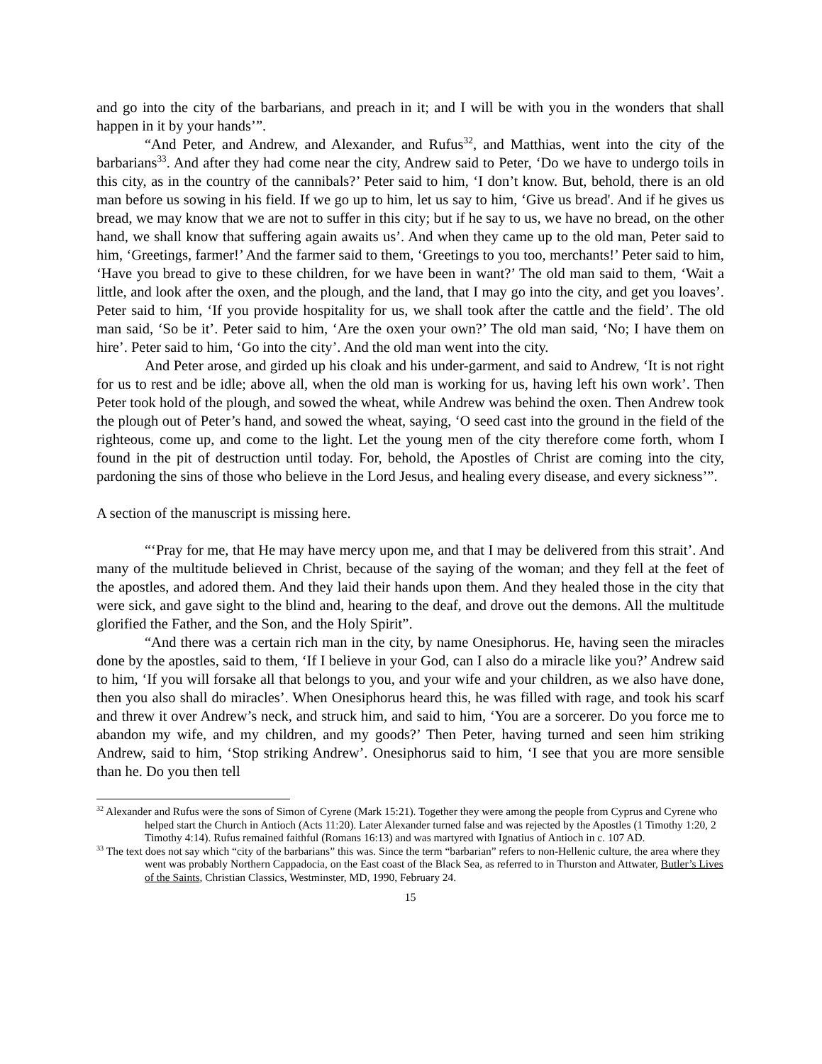and go into the city of the barbarians, and preach in it; and I will be with you in the wonders that shall happen in it by your hands’”.
“And Peter, and Andrew, and Alexander, and Rufus<sup>32</sup>, and Matthias, went into the city of the barbarians<sup>33</sup>. And after they had come near the city, Andrew said to Peter, ‘Do we have to undergo toils in this city, as in the country of the cannibals?’ Peter said to him, ‘I don’t know. But, behold, there is an old man before us sowing in his field. If we go up to him, let us say to him, ‘Give us bread'. And if he gives us bread, we may know that we are not to suffer in this city; but if he say to us, we have no bread, on the other hand, we shall know that suffering again awaits us’. And when they came up to the old man, Peter said to him, ‘Greetings, farmer!’ And the farmer said to them, ‘Greetings to you too, merchants!’ Peter said to him, ‘Have you bread to give to these children, for we have been in want?’ The old man said to them, ‘Wait a little, and look after the oxen, and the plough, and the land, that I may go into the city, and get you loaves’. Peter said to him, ‘If you provide hospitality for us, we shall took after the cattle and the field’. The old man said, ‘So be it’. Peter said to him, ‘Are the oxen your own?’ The old man said, ‘No; I have them on hire’. Peter said to him, ‘Go into the city’. And the old man went into the city.
And Peter arose, and girded up his cloak and his under-garment, and said to Andrew, ‘It is not right for us to rest and be idle; above all, when the old man is working for us, having left his own work’. Then Peter took hold of the plough, and sowed the wheat, while Andrew was behind the oxen. Then Andrew took the plough out of Peter’s hand, and sowed the wheat, saying, ‘O seed cast into the ground in the field of the righteous, come up, and come to the light. Let the young men of the city therefore come forth, whom I found in the pit of destruction until today. For, behold, the Apostles of Christ are coming into the city, pardoning the sins of those who believe in the Lord Jesus, and healing every disease, and every sickness’”.
A section of the manuscript is missing here.
“‘Pray for me, that He may have mercy upon me, and that I may be delivered from this strait’. And many of the multitude believed in Christ, because of the saying of the woman; and they fell at the feet of the apostles, and adored them. And they laid their hands upon them. And they healed those in the city that were sick, and gave sight to the blind and, hearing to the deaf, and drove out the demons. All the multitude glorified the Father, and the Son, and the Holy Spirit”.
“And there was a certain rich man in the city, by name Onesiphorus. He, having seen the miracles done by the apostles, said to them, ‘If I believe in your God, can I also do a miracle like you?’ Andrew said to him, ‘If you will forsake all that belongs to you, and your wife and your children, as we also have done, then you also shall do miracles’. When Onesiphorus heard this, he was filled with rage, and took his scarf and threw it over Andrew’s neck, and struck him, and said to him, ‘You are a sorcerer. Do you force me to abandon my wife, and my children, and my goods?’ Then Peter, having turned and seen him striking Andrew, said to him, ‘Stop striking Andrew’. Onesiphorus said to him, ‘I see that you are more sensible than he. Do you then tell
<sup>32</sup> Alexander and Rufus were the sons of Simon of Cyrene (Mark 15:21). Together they were among the people from Cyprus and Cyrene who helped start the Church in Antioch (Acts 11:20). Later Alexander turned false and was rejected by the Apostles (1 Timothy 1:20, 2 Timothy 4:14). Rufus remained faithful (Romans 16:13) and was martyred with Ignatius of Antioch in c. 107 AD.
<sup>33</sup> The text does not say which “city of the barbarians” this was. Since the term “barbarian” refers to non-Hellenic culture, the area where they went was probably Northern Cappadocia, on the East coast of the Black Sea, as referred to in Thurston and Attwater, Butler’s Lives of the Saints, Christian Classics, Westminster, MD, 1990, February 24.
15